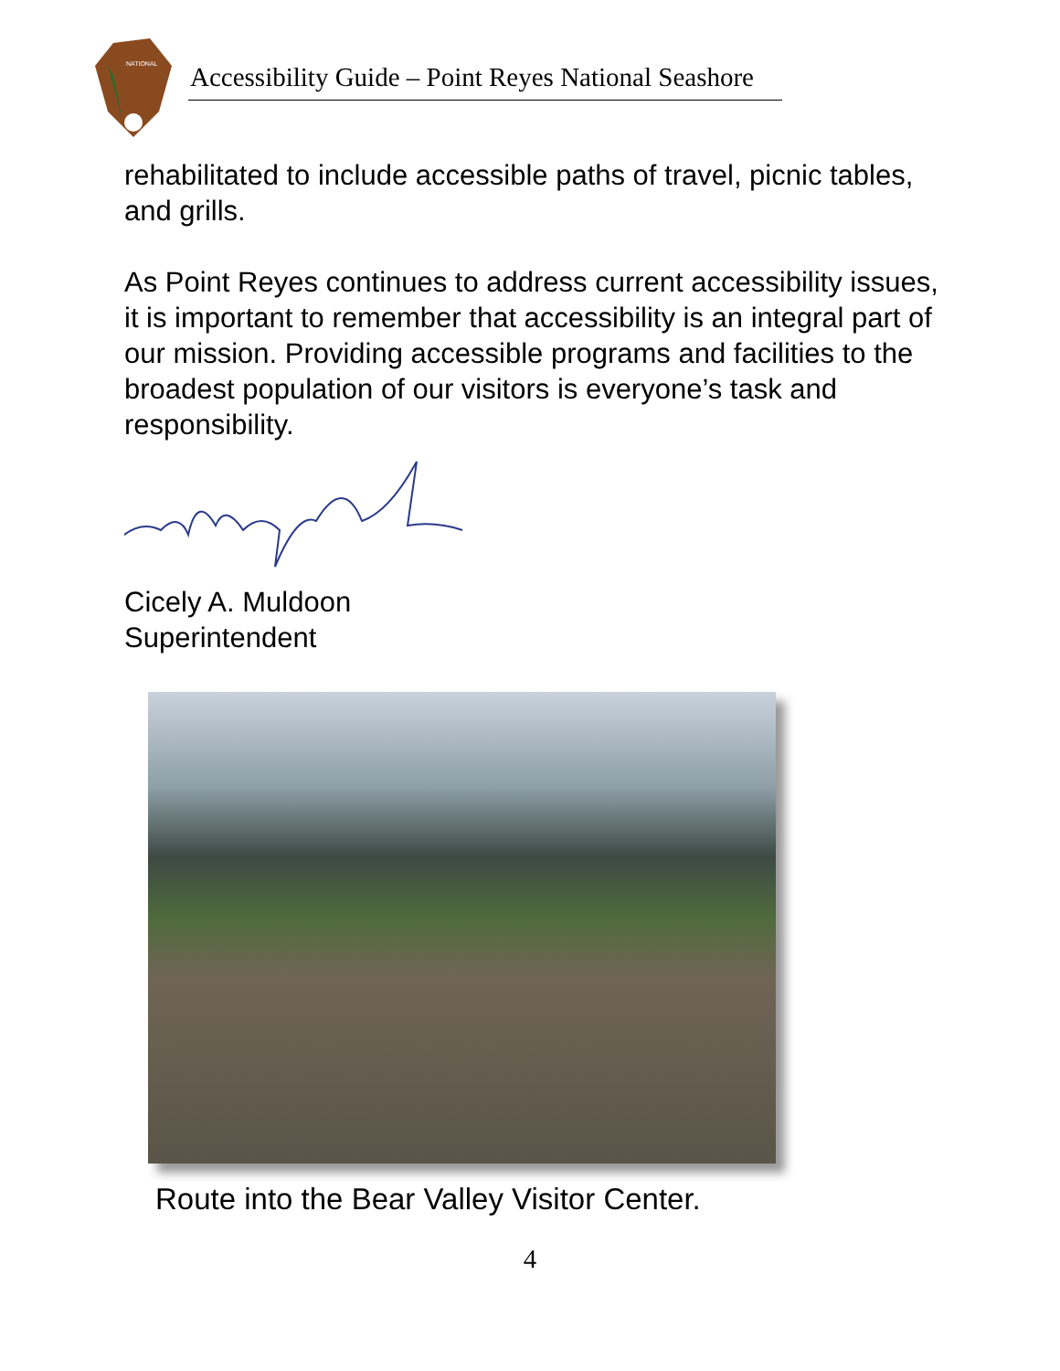NATIONAL
Accessibility Guide – Point Reyes National Seashore
rehabilitated to include accessible paths of travel, picnic tables, and grills.
As Point Reyes continues to address current accessibility issues, it is important to remember that accessibility is an integral part of our mission. Providing accessible programs and facilities to the broadest population of our visitors is everyone’s task and responsibility.
Cicely A. Muldoon
Superintendent
Route into the Bear Valley Visitor Center.
4